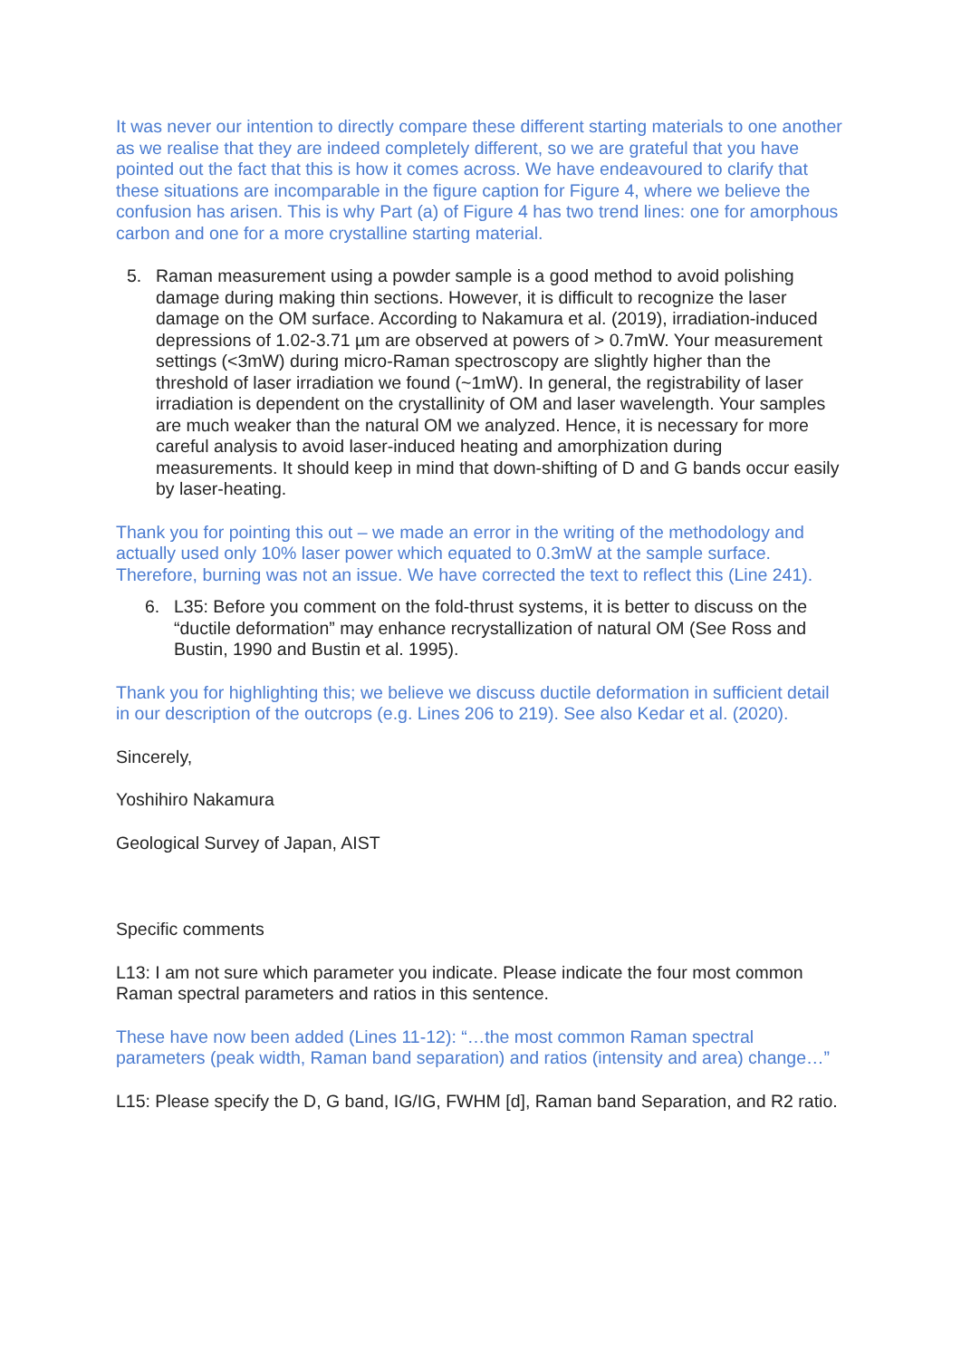It was never our intention to directly compare these different starting materials to one another as we realise that they are indeed completely different, so we are grateful that you have pointed out the fact that this is how it comes across. We have endeavoured to clarify that these situations are incomparable in the figure caption for Figure 4, where we believe the confusion has arisen. This is why Part (a) of Figure 4 has two trend lines: one for amorphous carbon and one for a more crystalline starting material.
5. Raman measurement using a powder sample is a good method to avoid polishing damage during making thin sections. However, it is difficult to recognize the laser damage on the OM surface. According to Nakamura et al. (2019), irradiation-induced depressions of 1.02-3.71 µm are observed at powers of > 0.7mW. Your measurement settings (<3mW) during micro-Raman spectroscopy are slightly higher than the threshold of laser irradiation we found (~1mW). In general, the registrability of laser irradiation is dependent on the crystallinity of OM and laser wavelength. Your samples are much weaker than the natural OM we analyzed. Hence, it is necessary for more careful analysis to avoid laser-induced heating and amorphization during measurements. It should keep in mind that down-shifting of D and G bands occur easily by laser-heating.
Thank you for pointing this out – we made an error in the writing of the methodology and actually used only 10% laser power which equated to 0.3mW at the sample surface. Therefore, burning was not an issue. We have corrected the text to reflect this (Line 241).
6. L35: Before you comment on the fold-thrust systems, it is better to discuss on the “ductile deformation” may enhance recrystallization of natural OM (See Ross and Bustin, 1990 and Bustin et al. 1995).
Thank you for highlighting this; we believe we discuss ductile deformation in sufficient detail in our description of the outcrops (e.g. Lines 206 to 219). See also Kedar et al. (2020).
Sincerely,
Yoshihiro Nakamura
Geological Survey of Japan, AIST
Specific comments
L13: I am not sure which parameter you indicate. Please indicate the four most common Raman spectral parameters and ratios in this sentence.
These have now been added (Lines 11-12): “…the most common Raman spectral parameters (peak width, Raman band separation) and ratios (intensity and area) change…”
L15: Please specify the D, G band, IG/IG, FWHM [d], Raman band Separation, and R2 ratio.